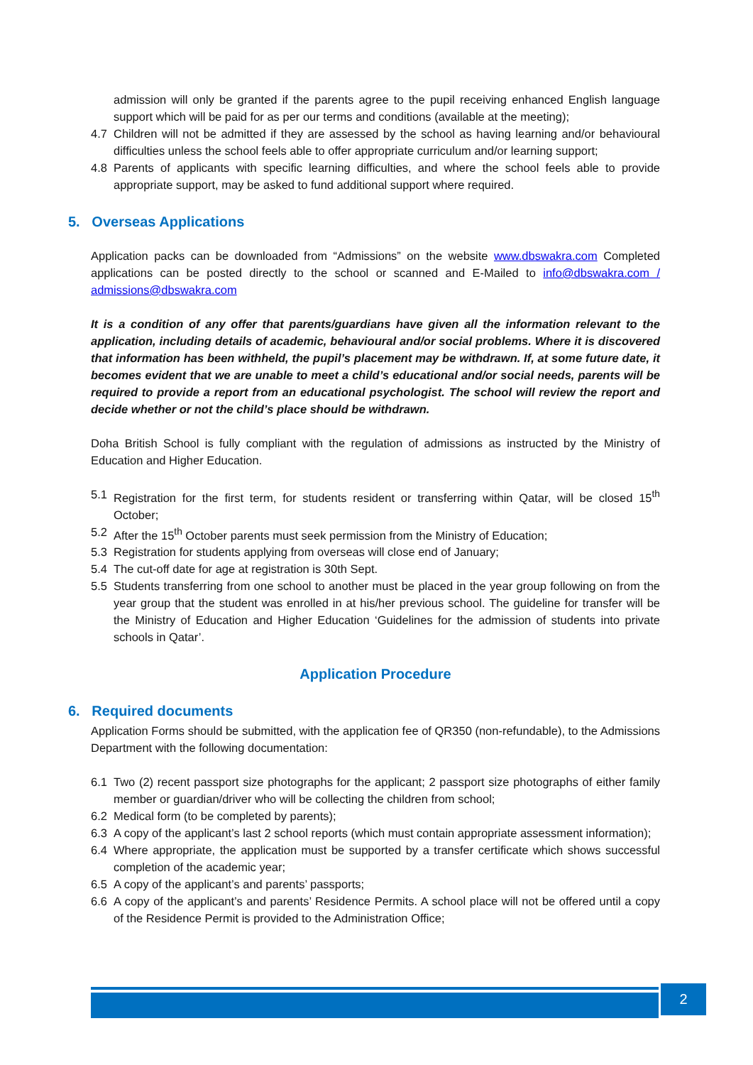admission will only be granted if the parents agree to the pupil receiving enhanced English language support which will be paid for as per our terms and conditions (available at the meeting);
4.7 Children will not be admitted if they are assessed by the school as having learning and/or behavioural difficulties unless the school feels able to offer appropriate curriculum and/or learning support;
4.8 Parents of applicants with specific learning difficulties, and where the school feels able to provide appropriate support, may be asked to fund additional support where required.
5. Overseas Applications
Application packs can be downloaded from “Admissions” on the website www.dbswakra.com Completed applications can be posted directly to the school or scanned and E-Mailed to info@dbswakra.com / admissions@dbswakra.com
It is a condition of any offer that parents/guardians have given all the information relevant to the application, including details of academic, behavioural and/or social problems. Where it is discovered that information has been withheld, the pupil’s placement may be withdrawn. If, at some future date, it becomes evident that we are unable to meet a child’s educational and/or social needs, parents will be required to provide a report from an educational psychologist. The school will review the report and decide whether or not the child’s place should be withdrawn.
Doha British School is fully compliant with the regulation of admissions as instructed by the Ministry of Education and Higher Education.
5.1 Registration for the first term, for students resident or transferring within Qatar, will be closed 15<sup>th</sup> October;
5.2 After the 15<sup>th</sup> October parents must seek permission from the Ministry of Education;
5.3 Registration for students applying from overseas will close end of January;
5.4 The cut-off date for age at registration is 30th Sept.
5.5 Students transferring from one school to another must be placed in the year group following on from the year group that the student was enrolled in at his/her previous school. The guideline for transfer will be the Ministry of Education and Higher Education ‘Guidelines for the admission of students into private schools in Qatar’.
Application Procedure
6. Required documents
Application Forms should be submitted, with the application fee of QR350 (non-refundable), to the Admissions Department with the following documentation:
6.1 Two (2) recent passport size photographs for the applicant; 2 passport size photographs of either family member or guardian/driver who will be collecting the children from school;
6.2 Medical form (to be completed by parents);
6.3 A copy of the applicant’s last 2 school reports (which must contain appropriate assessment information);
6.4 Where appropriate, the application must be supported by a transfer certificate which shows successful completion of the academic year;
6.5 A copy of the applicant’s and parents’ passports;
6.6 A copy of the applicant’s and parents’ Residence Permits. A school place will not be offered until a copy of the Residence Permit is provided to the Administration Office;
2